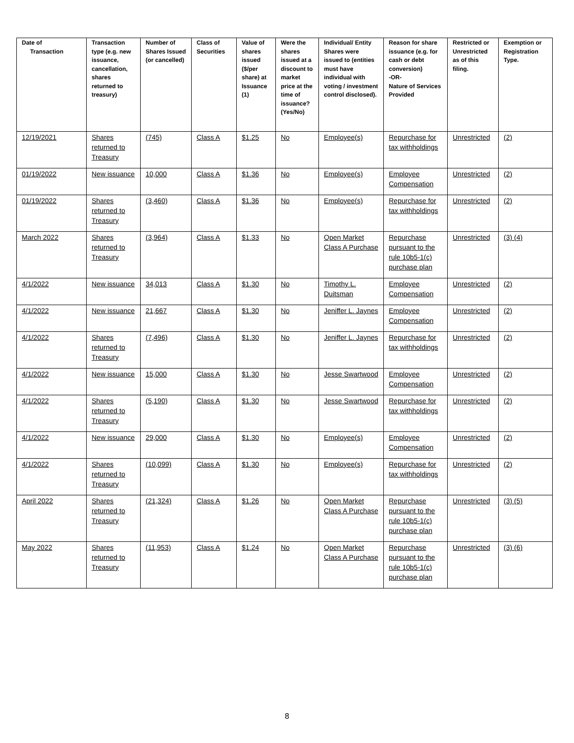| Date of Transaction | Transaction type (e.g. new issuance, cancellation, shares returned to treasury) | Number of Shares Issued (or cancelled) | Class of Securities | Value of shares issued ($/per share) at Issuance (1) | Were the shares issued at a discount to market price at the time of issuance? (Yes/No) | Individual/ Entity Shares were issued to (entities must have individual with voting / investment control disclosed). | Reason for share issuance (e.g. for cash or debt conversion) -OR- Nature of Services Provided | Restricted or Unrestricted as of this filing. | Exemption or Registration Type. |
| --- | --- | --- | --- | --- | --- | --- | --- | --- | --- |
| 12/19/2021 | Shares returned to Treasury | (745) | Class A | $1.25 | No | Employee(s) | Repurchase for tax withholdings | Unrestricted | (2) |
| 01/19/2022 | New issuance | 10,000 | Class A | $1.36 | No | Employee(s) | Employee Compensation | Unrestricted | (2) |
| 01/19/2022 | Shares returned to Treasury | (3,460) | Class A | $1.36 | No | Employee(s) | Repurchase for tax withholdings | Unrestricted | (2) |
| March 2022 | Shares returned to Treasury | (3,964) | Class A | $1.33 | No | Open Market Class A Purchase | Repurchase pursuant to the rule 10b5-1(c) purchase plan | Unrestricted | (3) (4) |
| 4/1/2022 | New issuance | 34,013 | Class A | $1.30 | No | Timothy L. Duitsman | Employee Compensation | Unrestricted | (2) |
| 4/1/2022 | New issuance | 21,667 | Class A | $1.30 | No | Jeniffer L. Jaynes | Employee Compensation | Unrestricted | (2) |
| 4/1/2022 | Shares returned to Treasury | (7,496) | Class A | $1.30 | No | Jeniffer L. Jaynes | Repurchase for tax withholdings | Unrestricted | (2) |
| 4/1/2022 | New issuance | 15,000 | Class A | $1.30 | No | Jesse Swartwood | Employee Compensation | Unrestricted | (2) |
| 4/1/2022 | Shares returned to Treasury | (5,190) | Class A | $1.30 | No | Jesse Swartwood | Repurchase for tax withholdings | Unrestricted | (2) |
| 4/1/2022 | New issuance | 29,000 | Class A | $1.30 | No | Employee(s) | Employee Compensation | Unrestricted | (2) |
| 4/1/2022 | Shares returned to Treasury | (10,099) | Class A | $1.30 | No | Employee(s) | Repurchase for tax withholdings | Unrestricted | (2) |
| April 2022 | Shares returned to Treasury | (21,324) | Class A | $1.26 | No | Open Market Class A Purchase | Repurchase pursuant to the rule 10b5-1(c) purchase plan | Unrestricted | (3) (5) |
| May 2022 | Shares returned to Treasury | (11,953) | Class A | $1.24 | No | Open Market Class A Purchase | Repurchase pursuant to the rule 10b5-1(c) purchase plan | Unrestricted | (3) (6) |
8